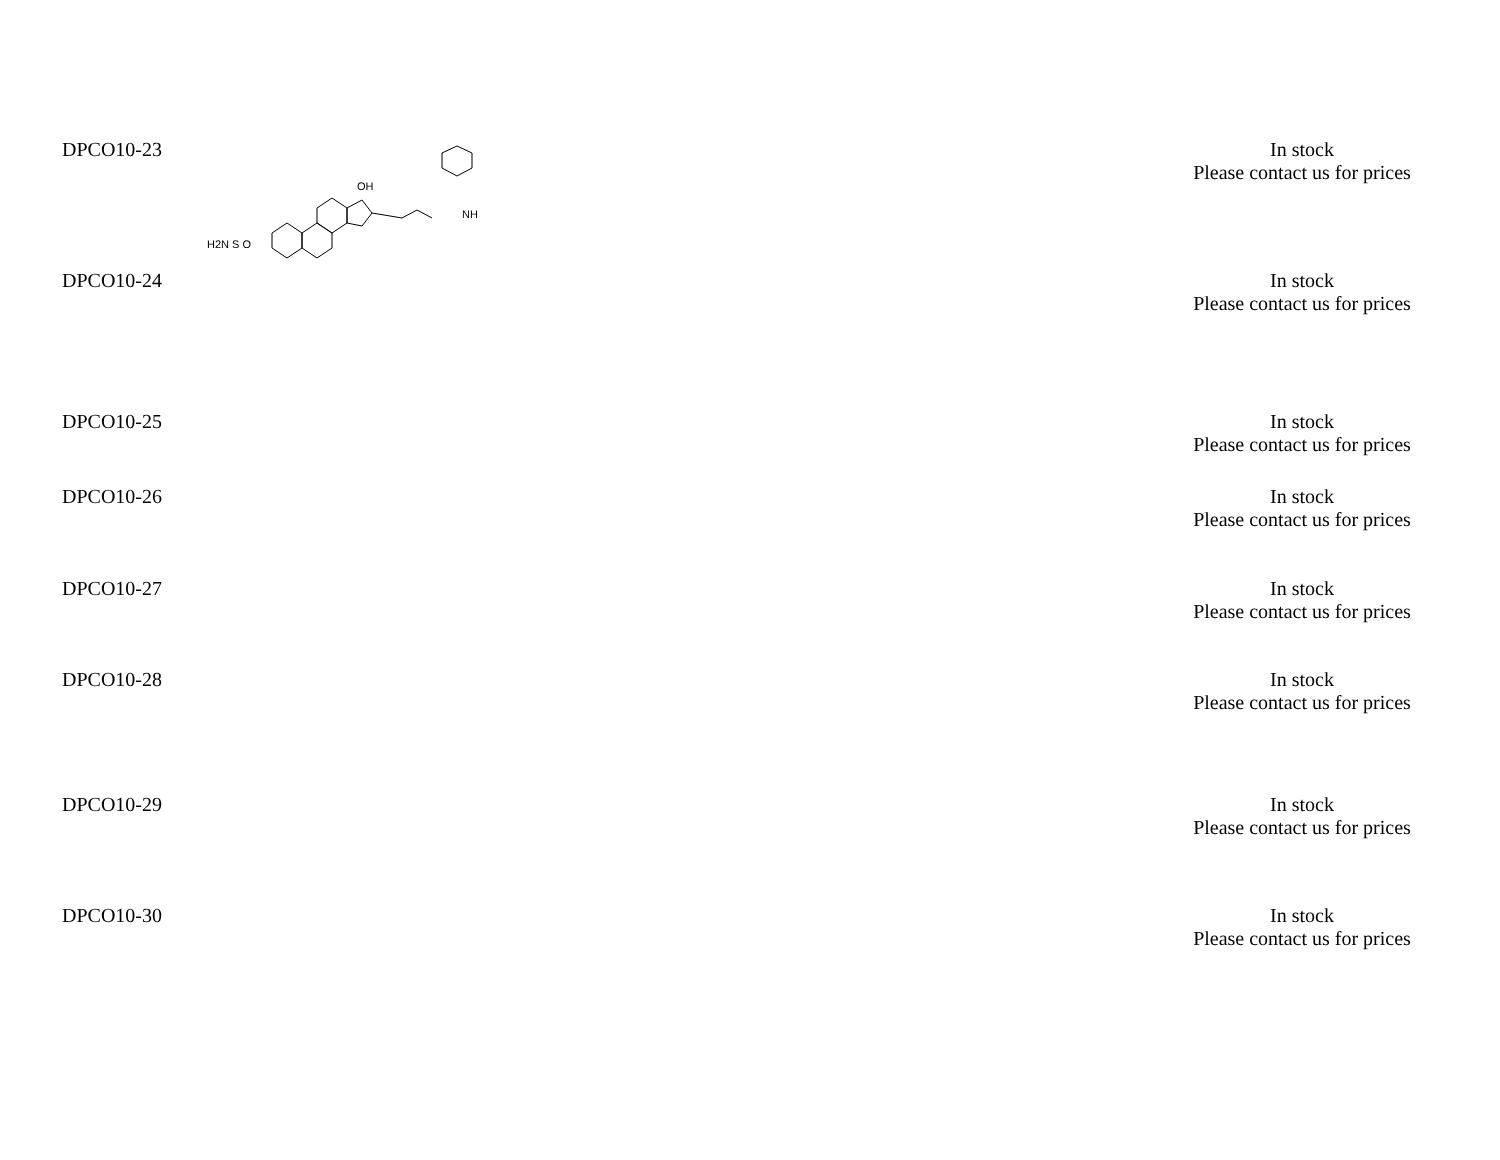| DPCO10-23 | H2N S O OH NH | | In stock Please contact us for prices |
| DPCO10-24 | | | In stock Please contact us for prices |
| DPCO10-25 | | | In stock Please contact us for prices |
| DPCO10-26 | | | In stock Please contact us for prices |
| DPCO10-27 | | | In stock Please contact us for prices |
| DPCO10-28 | | | In stock Please contact us for prices |
| DPCO10-29 | | | In stock Please contact us for prices |
| DPCO10-30 | | | In stock Please contact us for prices |